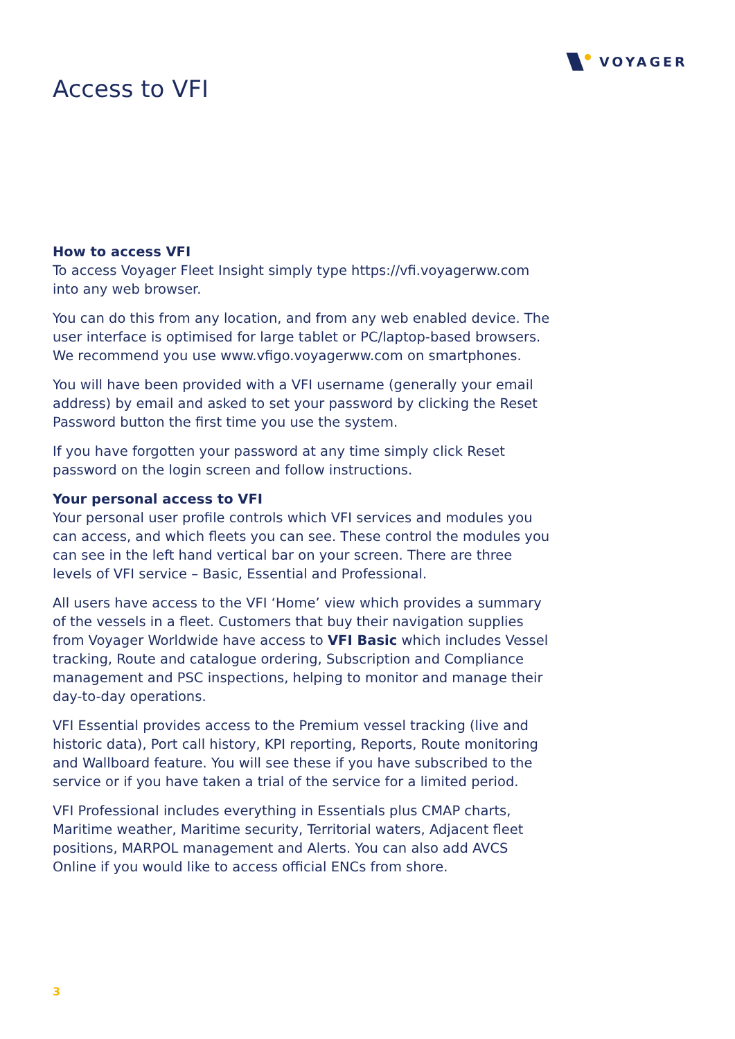VOYAGER
Access to VFI
How to access VFI
To access Voyager Fleet Insight simply type https://vfi.voyagerww.com into any web browser.
You can do this from any location, and from any web enabled device. The user interface is optimised for large tablet or PC/laptop-based browsers. We recommend you use www.vfigo.voyagerww.com on smartphones.
You will have been provided with a VFI username (generally your email address) by email and asked to set your password by clicking the Reset Password button the first time you use the system.
If you have forgotten your password at any time simply click Reset password on the login screen and follow instructions.
Your personal access to VFI
Your personal user profile controls which VFI services and modules you can access, and which fleets you can see. These control the modules you can see in the left hand vertical bar on your screen. There are three levels of VFI service – Basic, Essential and Professional.
All users have access to the VFI ‘Home’ view which provides a summary of the vessels in a fleet. Customers that buy their navigation supplies from Voyager Worldwide have access to VFI Basic which includes Vessel tracking, Route and catalogue ordering, Subscription and Compliance management and PSC inspections, helping to monitor and manage their day-to-day operations.
VFI Essential provides access to the Premium vessel tracking (live and historic data), Port call history, KPI reporting, Reports, Route monitoring and Wallboard feature. You will see these if you have subscribed to the service or if you have taken a trial of the service for a limited period.
VFI Professional includes everything in Essentials plus CMAP charts, Maritime weather, Maritime security, Territorial waters, Adjacent fleet positions, MARPOL management and Alerts. You can also add AVCS Online if you would like to access official ENCs from shore.
3